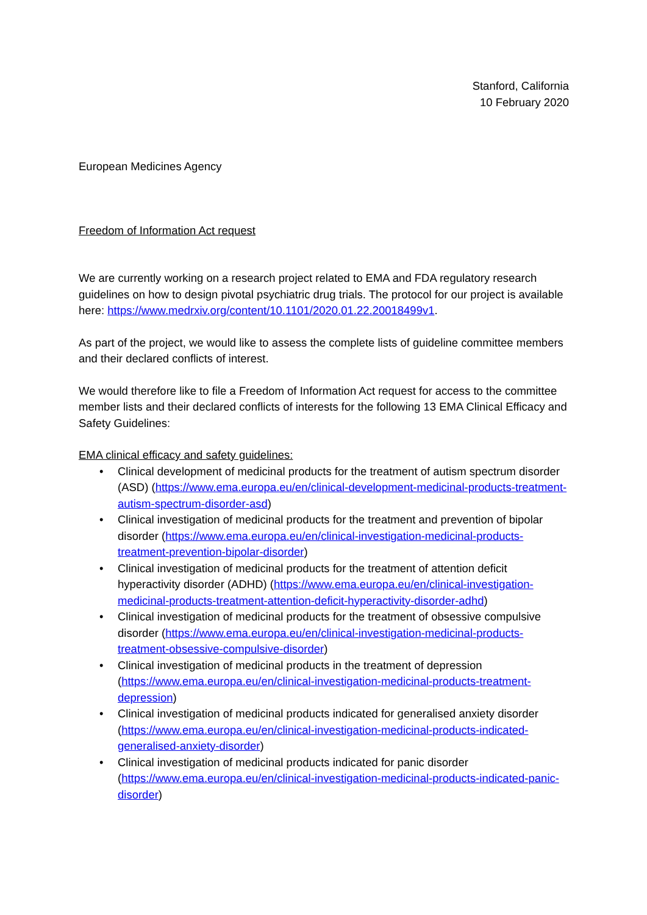Stanford, California
10 February 2020
European Medicines Agency
Freedom of Information Act request
We are currently working on a research project related to EMA and FDA regulatory research guidelines on how to design pivotal psychiatric drug trials. The protocol for our project is available here: https://www.medrxiv.org/content/10.1101/2020.01.22.20018499v1.
As part of the project, we would like to assess the complete lists of guideline committee members and their declared conflicts of interest.
We would therefore like to file a Freedom of Information Act request for access to the committee member lists and their declared conflicts of interests for the following 13 EMA Clinical Efficacy and Safety Guidelines:
EMA clinical efficacy and safety guidelines:
• Clinical development of medicinal products for the treatment of autism spectrum disorder (ASD) (https://www.ema.europa.eu/en/clinical-development-medicinal-products-treatment-autism-spectrum-disorder-asd)
• Clinical investigation of medicinal products for the treatment and prevention of bipolar disorder (https://www.ema.europa.eu/en/clinical-investigation-medicinal-products-treatment-prevention-bipolar-disorder)
• Clinical investigation of medicinal products for the treatment of attention deficit hyperactivity disorder (ADHD) (https://www.ema.europa.eu/en/clinical-investigation-medicinal-products-treatment-attention-deficit-hyperactivity-disorder-adhd)
• Clinical investigation of medicinal products for the treatment of obsessive compulsive disorder (https://www.ema.europa.eu/en/clinical-investigation-medicinal-products-treatment-obsessive-compulsive-disorder)
• Clinical investigation of medicinal products in the treatment of depression (https://www.ema.europa.eu/en/clinical-investigation-medicinal-products-treatment-depression)
• Clinical investigation of medicinal products indicated for generalised anxiety disorder (https://www.ema.europa.eu/en/clinical-investigation-medicinal-products-indicated-generalised-anxiety-disorder)
• Clinical investigation of medicinal products indicated for panic disorder (https://www.ema.europa.eu/en/clinical-investigation-medicinal-products-indicated-panic-disorder)